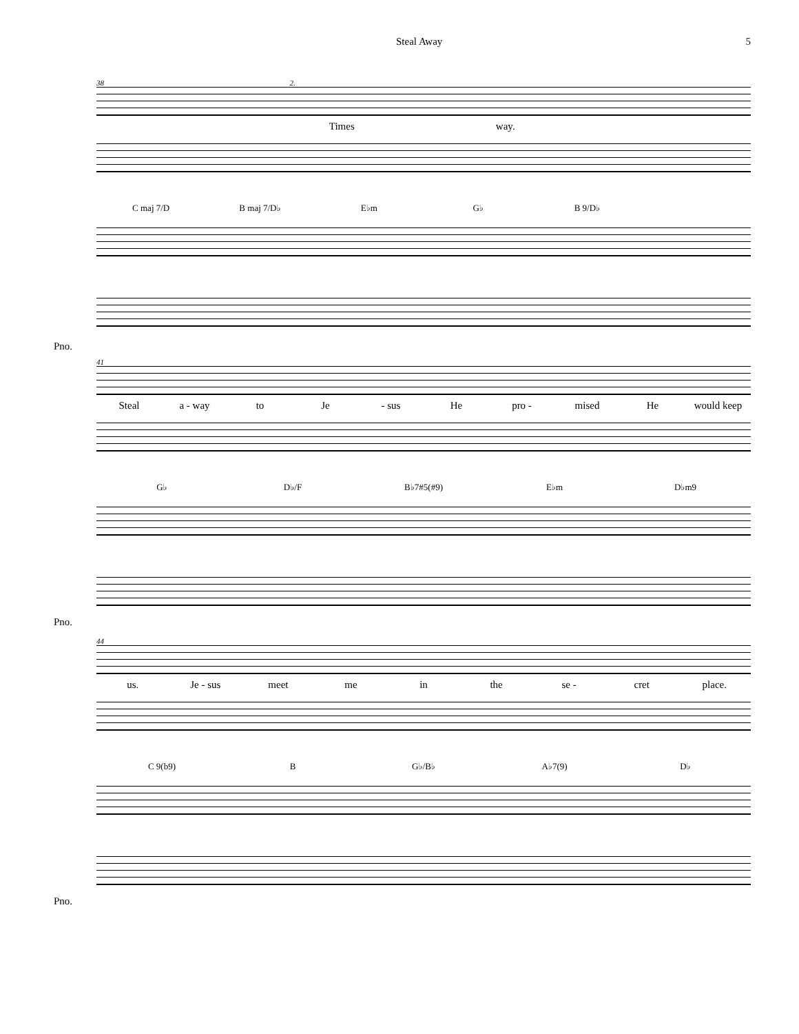Steal Away 5
38 2.
Times way.
C maj 7/D B maj 7/D♭ E♭m G♭ B 9/D♭
Pno.
41
Steal a - way to Je - sus He pro - mised He would keep
G♭ D♭/F B♭7#5(#9) E♭m D♭m9
Pno.
44
us. Je - sus meet me in the se - cret place.
C 9(b9) B G♭/B♭ A♭7(9) D♭
Pno.